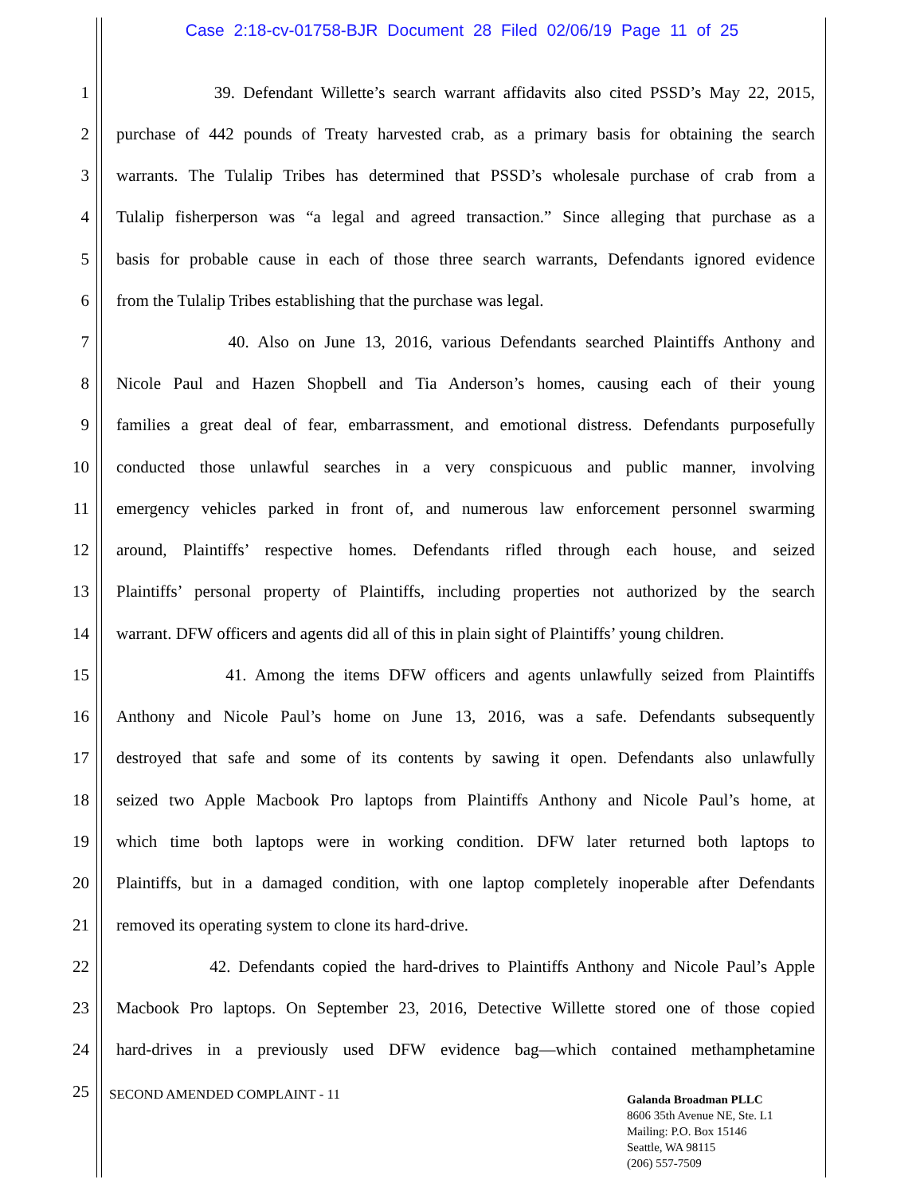Case 2:18-cv-01758-BJR Document 28 Filed 02/06/19 Page 11 of 25
1 39. Defendant Willette’s search warrant affidavits also cited PSSD’s May 22, 2015,
2 purchase of 442 pounds of Treaty harvested crab, as a primary basis for obtaining the search
3 warrants. The Tulalip Tribes has determined that PSSD’s wholesale purchase of crab from a
4 Tulalip fisherperson was “a legal and agreed transaction.” Since alleging that purchase as a
5 basis for probable cause in each of those three search warrants, Defendants ignored evidence
6 from the Tulalip Tribes establishing that the purchase was legal.
7 40. Also on June 13, 2016, various Defendants searched Plaintiffs Anthony and
8 Nicole Paul and Hazen Shopbell and Tia Anderson’s homes, causing each of their young
9 families a great deal of fear, embarrassment, and emotional distress. Defendants purposefully
10 conducted those unlawful searches in a very conspicuous and public manner, involving
11 emergency vehicles parked in front of, and numerous law enforcement personnel swarming
12 around, Plaintiffs’ respective homes. Defendants rifled through each house, and seized
13 Plaintiffs’ personal property of Plaintiffs, including properties not authorized by the search
14 warrant. DFW officers and agents did all of this in plain sight of Plaintiffs’ young children.
15 41. Among the items DFW officers and agents unlawfully seized from Plaintiffs
16 Anthony and Nicole Paul’s home on June 13, 2016, was a safe. Defendants subsequently
17 destroyed that safe and some of its contents by sawing it open. Defendants also unlawfully
18 seized two Apple Macbook Pro laptops from Plaintiffs Anthony and Nicole Paul’s home, at
19 which time both laptops were in working condition. DFW later returned both laptops to
20 Plaintiffs, but in a damaged condition, with one laptop completely inoperable after Defendants
21 removed its operating system to clone its hard-drive.
22 42. Defendants copied the hard-drives to Plaintiffs Anthony and Nicole Paul’s Apple
23 Macbook Pro laptops. On September 23, 2016, Detective Willette stored one of those copied
24 hard-drives in a previously used DFW evidence bag—which contained methamphetamine
25 SECOND AMENDED COMPLAINT - 11
Galanda Broadman PLLC
8606 35th Avenue NE, Ste. L1
Mailing: P.O. Box 15146
Seattle, WA 98115
(206) 557-7509